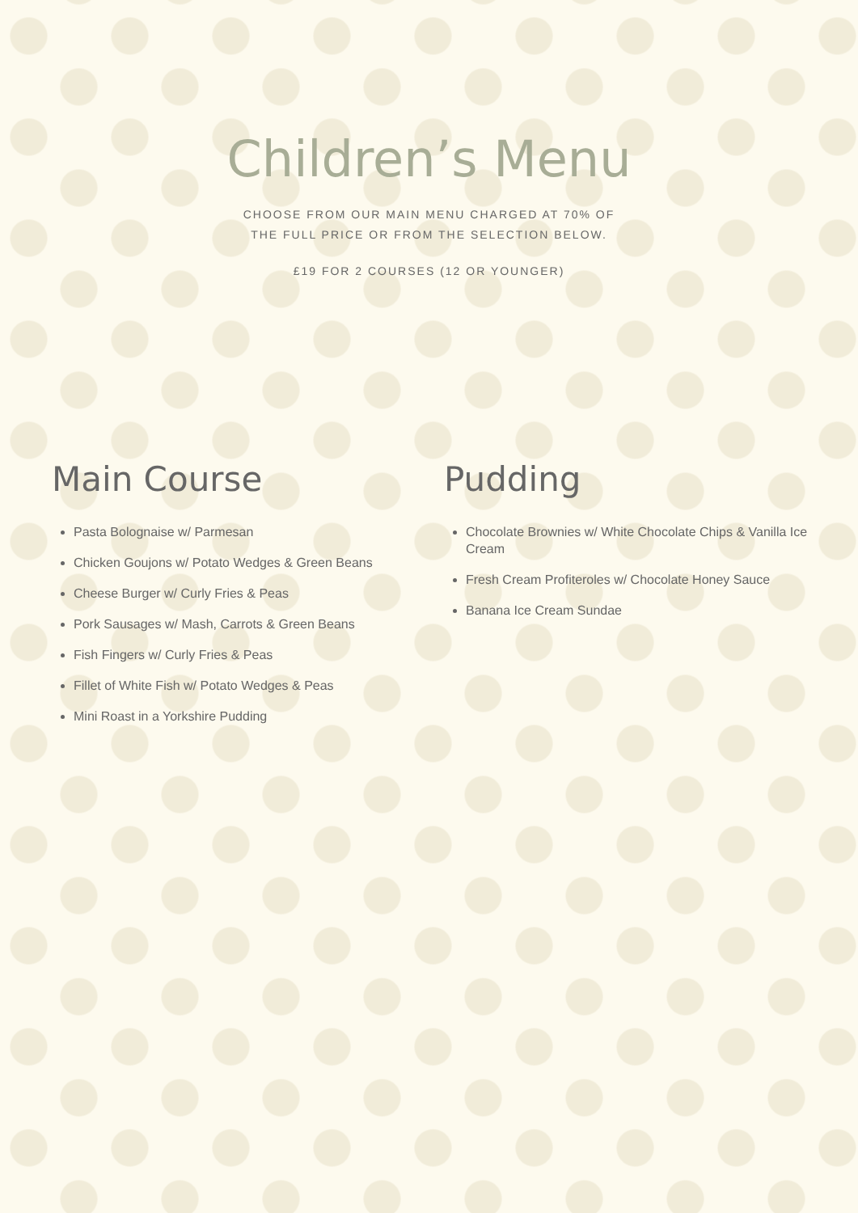Children’s Menu
CHOOSE FROM OUR MAIN MENU CHARGED AT 70% OF
THE FULL PRICE OR FROM THE SELECTION BELOW.
£19 FOR 2 COURSES (12 OR YOUNGER)
Main Course
Pasta Bolognaise w/ Parmesan
Chicken Goujons w/ Potato Wedges & Green Beans
Cheese Burger w/ Curly Fries & Peas
Pork Sausages w/ Mash, Carrots & Green Beans
Fish Fingers w/ Curly Fries & Peas
Fillet of White Fish w/ Potato Wedges & Peas
Mini Roast in a Yorkshire Pudding
Pudding
Chocolate Brownies w/ White Chocolate Chips & Vanilla Ice Cream
Fresh Cream Profiteroles w/ Chocolate Honey Sauce
Banana Ice Cream Sundae